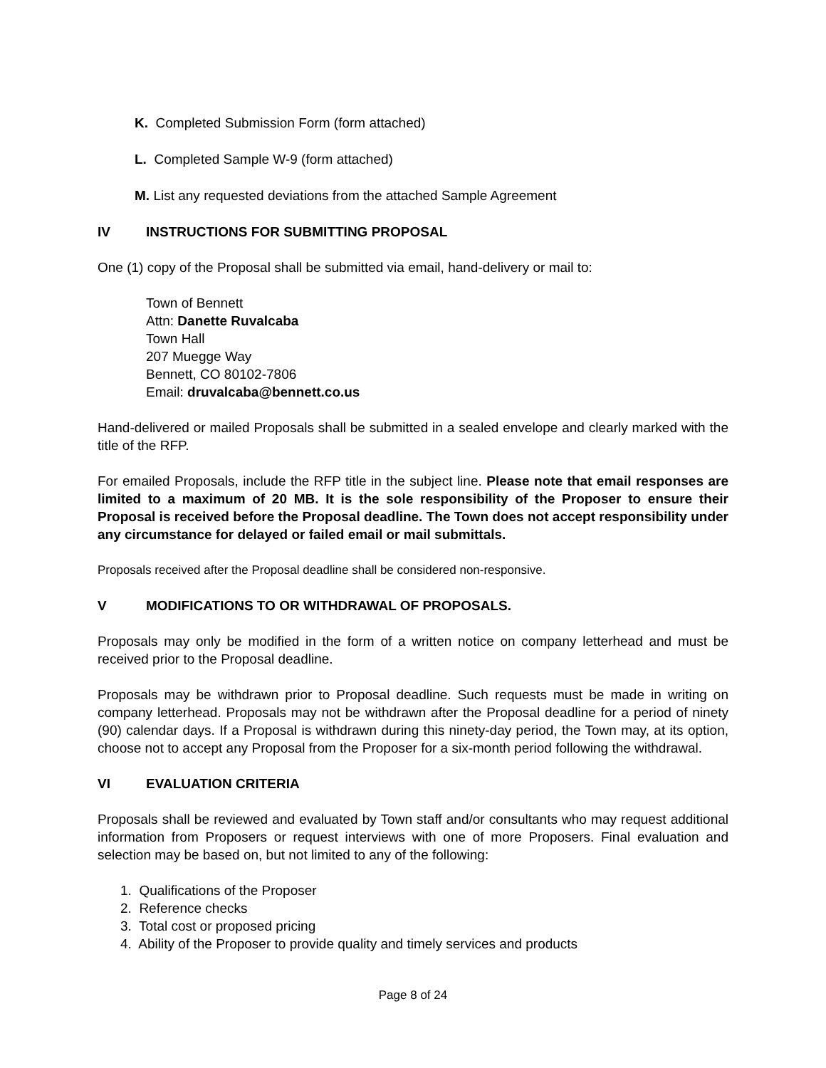K. Completed Submission Form (form attached)
L. Completed Sample W-9 (form attached)
M. List any requested deviations from the attached Sample Agreement
IV INSTRUCTIONS FOR SUBMITTING PROPOSAL
One (1) copy of the Proposal shall be submitted via email, hand-delivery or mail to:
Town of Bennett
Attn: Danette Ruvalcaba
Town Hall
207 Muegge Way
Bennett, CO 80102-7806
Email: druvalcaba@bennett.co.us
Hand-delivered or mailed Proposals shall be submitted in a sealed envelope and clearly marked with the title of the RFP.
For emailed Proposals, include the RFP title in the subject line. Please note that email responses are limited to a maximum of 20 MB. It is the sole responsibility of the Proposer to ensure their Proposal is received before the Proposal deadline. The Town does not accept responsibility under any circumstance for delayed or failed email or mail submittals.
Proposals received after the Proposal deadline shall be considered non-responsive.
V MODIFICATIONS TO OR WITHDRAWAL OF PROPOSALS.
Proposals may only be modified in the form of a written notice on company letterhead and must be received prior to the Proposal deadline.
Proposals may be withdrawn prior to Proposal deadline. Such requests must be made in writing on company letterhead. Proposals may not be withdrawn after the Proposal deadline for a period of ninety (90) calendar days. If a Proposal is withdrawn during this ninety-day period, the Town may, at its option, choose not to accept any Proposal from the Proposer for a six-month period following the withdrawal.
VI EVALUATION CRITERIA
Proposals shall be reviewed and evaluated by Town staff and/or consultants who may request additional information from Proposers or request interviews with one of more Proposers. Final evaluation and selection may be based on, but not limited to any of the following:
1. Qualifications of the Proposer
2. Reference checks
3. Total cost or proposed pricing
4. Ability of the Proposer to provide quality and timely services and products
Page 8 of 24